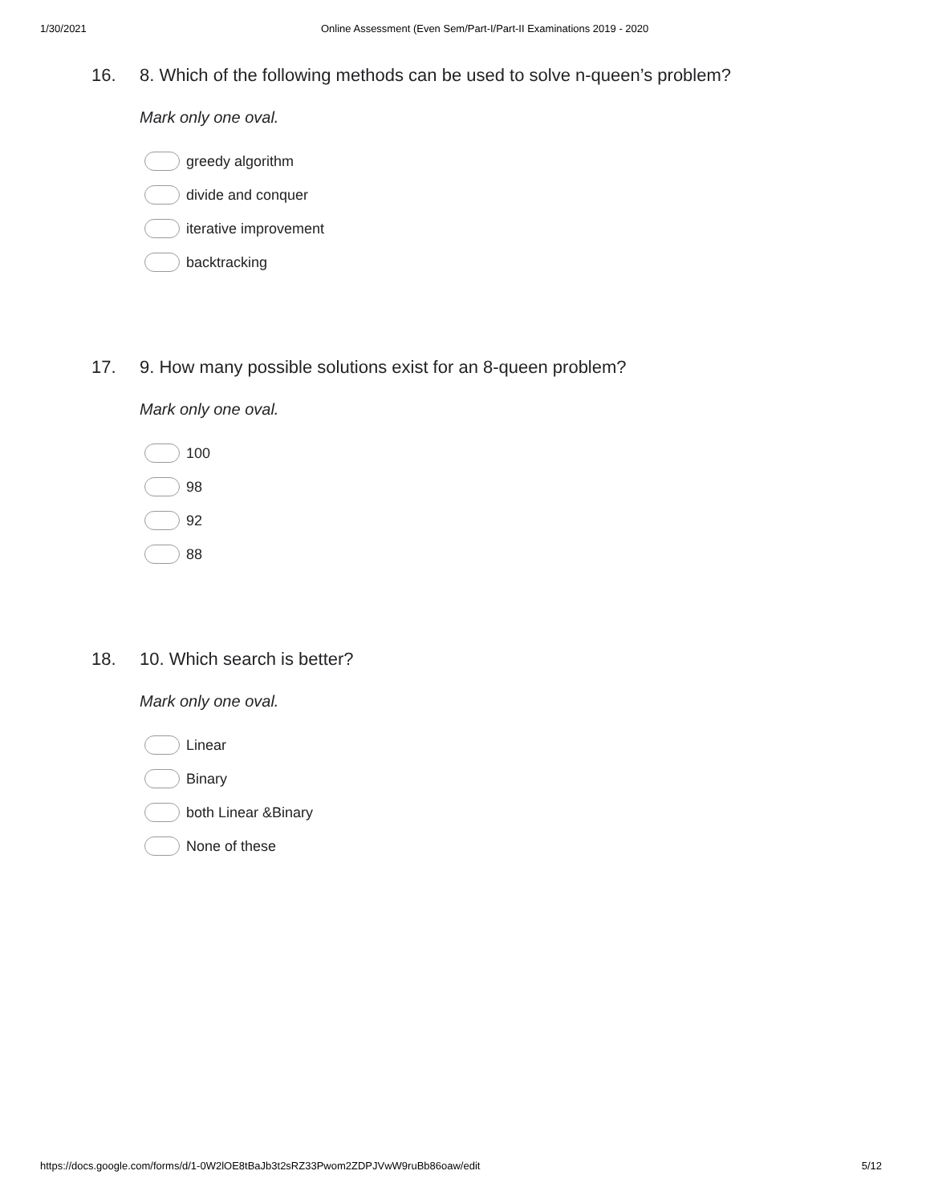1/30/2021 Online Assessment (Even Sem/Part-I/Part-II Examinations 2019 - 2020
16. 8. Which of the following methods can be used to solve n-queen’s problem?
Mark only one oval.
greedy algorithm
divide and conquer
iterative improvement
backtracking
17. 9. How many possible solutions exist for an 8-queen problem?
Mark only one oval.
100
98
92
88
18. 10. Which search is better?
Mark only one oval.
Linear
Binary
both Linear &Binary
None of these
https://docs.google.com/forms/d/1-0W2lOE8tBaJb3t2sRZ33Pwom2ZDPJVwW9ruBb86oaw/edit 5/12